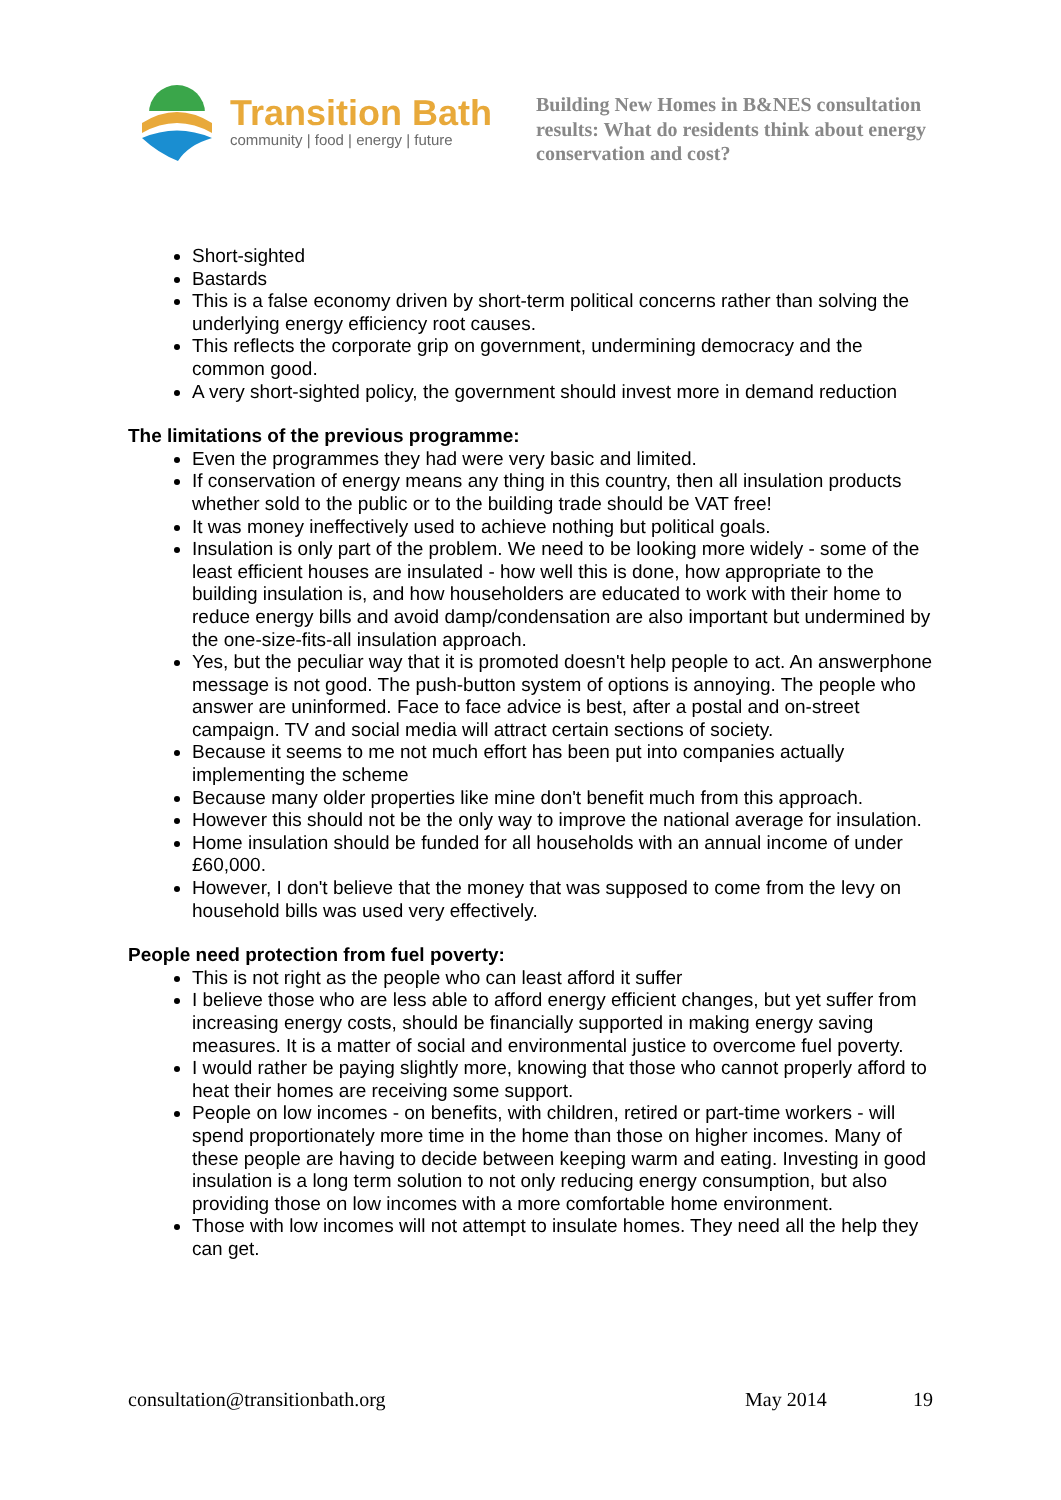Transition Bath
community | food | energy | future
Building New Homes in B&NES consultation results: What do residents think about energy conservation and cost?
Short-sighted
Bastards
This is a false economy driven by short-term political concerns rather than solving the underlying energy efficiency root causes.
This reflects the corporate grip on government, undermining democracy and the common good.
A very short-sighted policy, the government should invest more in demand reduction
The limitations of the previous programme:
Even the programmes they had were very basic and limited.
If conservation of energy means any thing in this country, then all insulation products whether sold to the public or to the building trade should be VAT free!
It was money ineffectively used to achieve nothing but political goals.
Insulation is only part of the problem. We need to be looking more widely - some of the least efficient houses are insulated - how well this is done, how appropriate to the building insulation is, and how householders are educated to work with their home to reduce energy bills and avoid damp/condensation are also important but undermined by the one-size-fits-all insulation approach.
Yes, but the peculiar way that it is promoted doesn't help people to act. An answerphone message is not good. The push-button system of options is annoying. The people who answer are uninformed. Face to face advice is best, after a postal and on-street campaign. TV and social media will attract certain sections of society.
Because it seems to me not much effort has been put into companies actually implementing the scheme
Because many older properties like mine don't benefit much from this approach.
However this should not be the only way to improve the national average for insulation.
Home insulation should be funded for all households with an annual income of under £60,000.
However, I don't believe that the money that was supposed to come from the levy on household bills was used very effectively.
People need protection from fuel poverty:
This is not right as the people who can least afford it suffer
I believe those who are less able to afford energy efficient changes, but yet suffer from increasing energy costs, should be financially supported in making energy saving measures. It is a matter of social and environmental justice to overcome fuel poverty.
I would rather be paying slightly more, knowing that those who cannot properly afford to heat their homes are receiving some support.
People on low incomes - on benefits, with children, retired or part-time workers - will spend proportionately more time in the home than those on higher incomes. Many of these people are having to decide between keeping warm and eating. Investing in good insulation is a long term solution to not only reducing energy consumption, but also providing those on low incomes with a more comfortable home environment.
Those with low incomes will not attempt to insulate homes. They need all the help they can get.
consultation@transitionbath.org May 2014 19